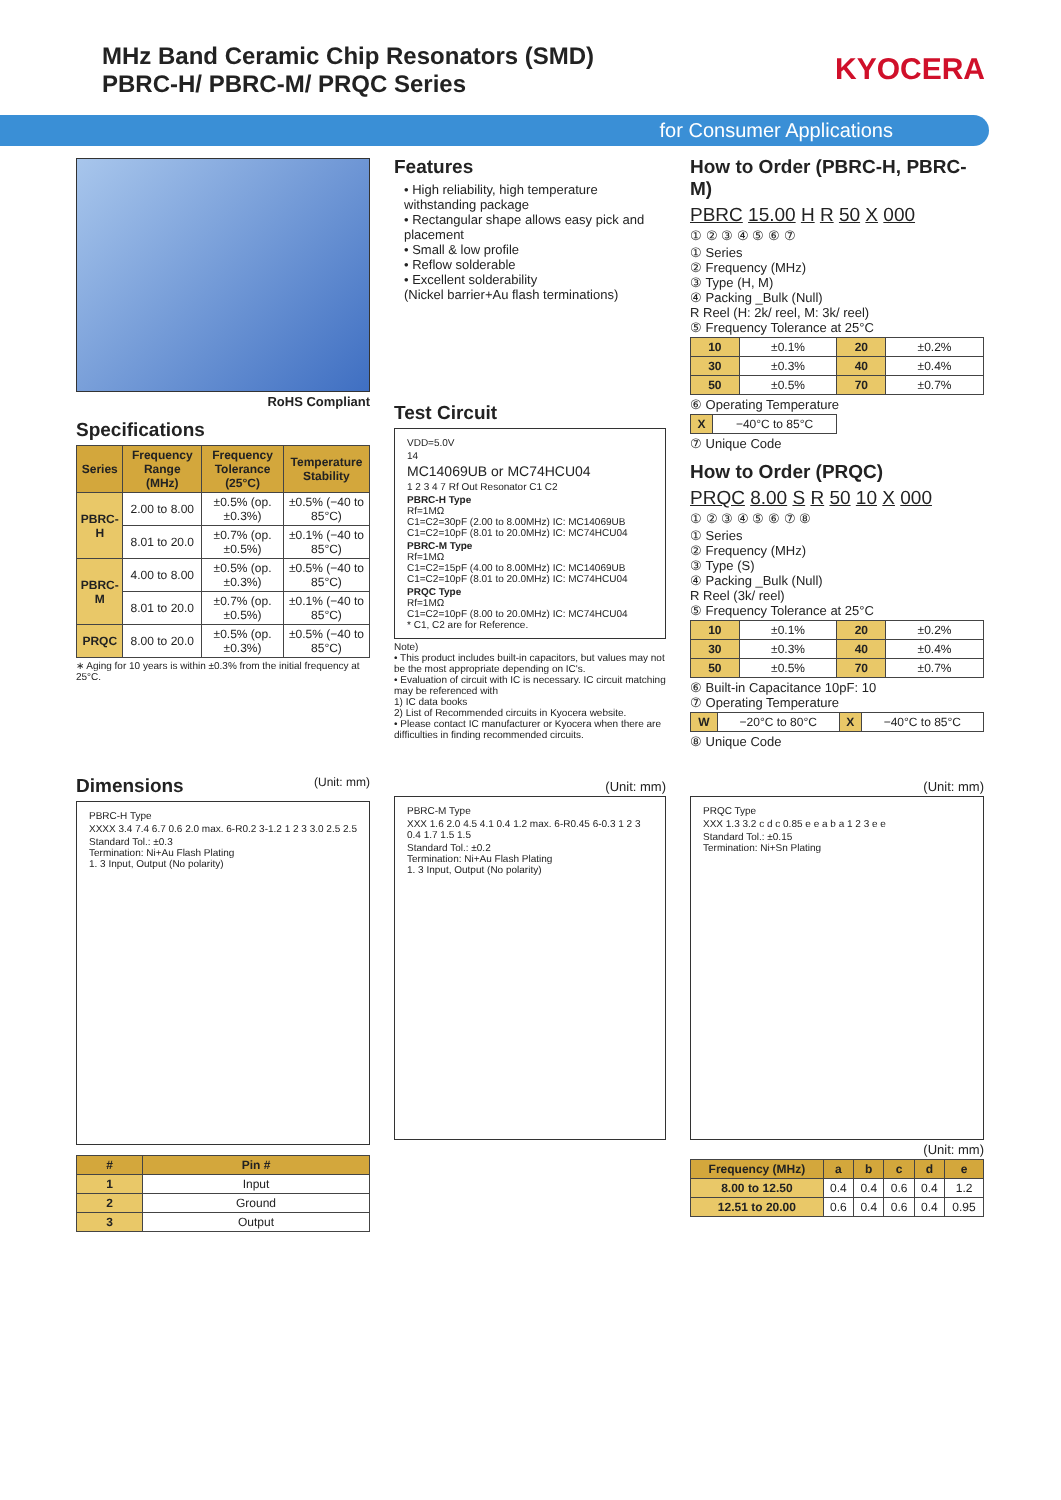MHz Band Ceramic Chip Resonators (SMD)
PBRC-H/ PBRC-M/ PRQC Series
KYOCERA
for Consumer Applications
RoHS Compliant
Specifications
| Series | Frequency Range (MHz) | Frequency Tolerance (25°C) | Temperature Stability |
| --- | --- | --- | --- |
| PBRC-H | 2.00 to 8.00 | ±0.5% (op. ±0.3%) | ±0.5% (−40 to 85°C) |
| | 8.01 to 20.0 | ±0.7% (op. ±0.5%) | ±0.1% (−40 to 85°C) |
| PBRC-M | 4.00 to 8.00 | ±0.5% (op. ±0.3%) | ±0.5% (−40 to 85°C) |
| | 8.01 to 20.0 | ±0.7% (op. ±0.5%) | ±0.1% (−40 to 85°C) |
| PRQC | 8.00 to 20.0 | ±0.5% (op. ±0.3%) | ±0.5% (−40 to 85°C) |
∗ Aging for 10 years is within ±0.3% from the initial frequency at 25°C.
Features
• High reliability, high temperature withstanding package
• Rectangular shape allows easy pick and placement
• Small & low profile
• Reflow solderable
• Excellent solderability
(Nickel barrier+Au flash terminations)
Test Circuit
VDD=5.0V
14
MC14069UB or MC74HCU04
1 2 3 4 7 Rf Out Resonator C1 C2
PBRC-H Type
Rf=1MΩ
C1=C2=30pF (2.00 to 8.00MHz) IC: MC14069UB
C1=C2=10pF (8.01 to 20.0MHz) IC: MC74HCU04
PBRC-M Type
Rf=1MΩ
C1=C2=15pF (4.00 to 8.00MHz) IC: MC14069UB
C1=C2=10pF (8.01 to 20.0MHz) IC: MC74HCU04
PRQC Type
Rf=1MΩ
C1=C2=10pF (8.00 to 20.0MHz) IC: MC74HCU04
* C1, C2 are for Reference.
Note)
• This product includes built-in capacitors, but values may not be the most appropriate depending on IC's.
• Evaluation of circuit with IC is necessary. IC circuit matching may be referenced with
1) IC data books
2) List of Recommended circuits in Kyocera website.
• Please contact IC manufacturer or Kyocera when there are difficulties in finding recommended circuits.
How to Order (PBRC-H, PBRC-M)
PBRC 15.00 H R 50 X 000
① ② ③ ④ ⑤ ⑥ ⑦
① Series
② Frequency (MHz)
③ Type (H, M)
④ Packing _Bulk (Null)
R Reel (H: 2k/ reel, M: 3k/ reel)
⑤ Frequency Tolerance at 25°C
| 10 | ±0.1% | 20 | ±0.2% |
| 30 | ±0.3% | 40 | ±0.4% |
| 50 | ±0.5% | 70 | ±0.7% |
⑥ Operating Temperature
| X | −40°C to 85°C |
⑦ Unique Code
How to Order (PRQC)
PRQC 8.00 S R 50 10 X 000
① ② ③ ④ ⑤ ⑥ ⑦ ⑧
① Series
② Frequency (MHz)
③ Type (S)
④ Packing _Bulk (Null)
R Reel (3k/ reel)
⑤ Frequency Tolerance at 25°C
| 10 | ±0.1% | 20 | ±0.2% |
| 30 | ±0.3% | 40 | ±0.4% |
| 50 | ±0.5% | 70 | ±0.7% |
⑥ Built-in Capacitance 10pF: 10
⑦ Operating Temperature
| W | −20°C to 80°C | X | −40°C to 85°C |
⑧ Unique Code
Dimensions (Unit: mm)
PBRC-H Type
XXXX 3.4 7.4 6.7 0.6 2.0 max. 6-R0.2 3-1.2 1 2 3 3.0 2.5 2.5
Standard Tol.: ±0.3
Termination: Ni+Au Flash Plating
1. 3 Input, Output (No polarity)
| # | Pin # |
| --- | --- |
| 1 | Input |
| 2 | Ground |
| 3 | Output |
(Unit: mm)
PBRC-M Type
XXX 1.6 2.0 4.5 4.1 0.4 1.2 max. 6-R0.45 6-0.3 1 2 3 0.4 1.7 1.5 1.5
Standard Tol.: ±0.2
Termination: Ni+Au Flash Plating
1. 3 Input, Output (No polarity)
(Unit: mm)
PRQC Type
XXX 1.3 3.2 c d c 0.85 e e a b a 1 2 3 e e
Standard Tol.: ±0.15
Termination: Ni+Sn Plating
(Unit: mm)
| Frequency (MHz) | a | b | c | d | e |
| --- | --- | --- | --- | --- | --- |
| 8.00 to 12.50 | 0.4 | 0.4 | 0.6 | 0.4 | 1.2 |
| 12.51 to 20.00 | 0.6 | 0.4 | 0.6 | 0.4 | 0.95 |